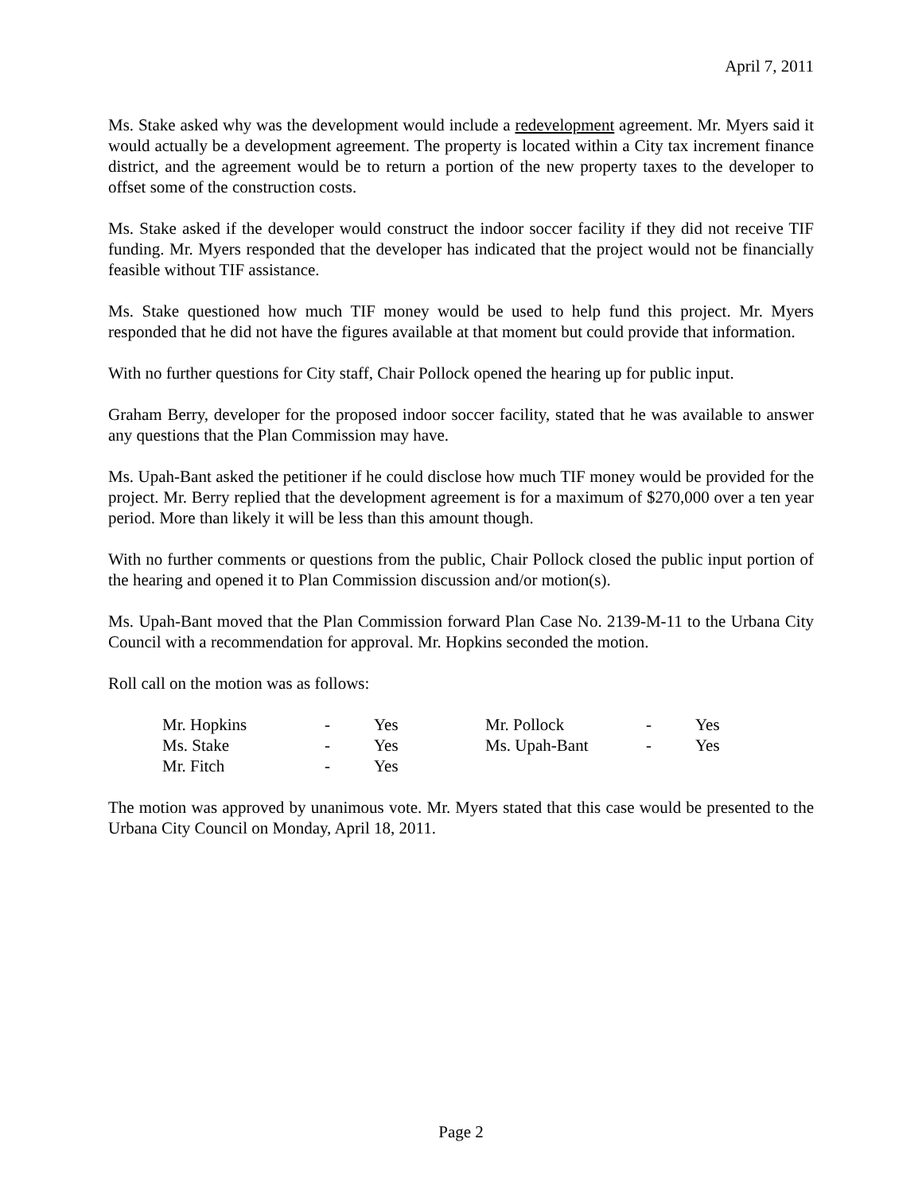April 7, 2011
Ms. Stake asked why was the development would include a redevelopment agreement. Mr. Myers said it would actually be a development agreement. The property is located within a City tax increment finance district, and the agreement would be to return a portion of the new property taxes to the developer to offset some of the construction costs.
Ms. Stake asked if the developer would construct the indoor soccer facility if they did not receive TIF funding. Mr. Myers responded that the developer has indicated that the project would not be financially feasible without TIF assistance.
Ms. Stake questioned how much TIF money would be used to help fund this project. Mr. Myers responded that he did not have the figures available at that moment but could provide that information.
With no further questions for City staff, Chair Pollock opened the hearing up for public input.
Graham Berry, developer for the proposed indoor soccer facility, stated that he was available to answer any questions that the Plan Commission may have.
Ms. Upah-Bant asked the petitioner if he could disclose how much TIF money would be provided for the project. Mr. Berry replied that the development agreement is for a maximum of $270,000 over a ten year period. More than likely it will be less than this amount though.
With no further comments or questions from the public, Chair Pollock closed the public input portion of the hearing and opened it to Plan Commission discussion and/or motion(s).
Ms. Upah-Bant moved that the Plan Commission forward Plan Case No. 2139-M-11 to the Urbana City Council with a recommendation for approval. Mr. Hopkins seconded the motion.
Roll call on the motion was as follows:
| Mr. Hopkins | - | Yes | Mr. Pollock | - | Yes |
| Ms. Stake | - | Yes | Ms. Upah-Bant | - | Yes |
| Mr. Fitch | - | Yes | | | |
The motion was approved by unanimous vote. Mr. Myers stated that this case would be presented to the Urbana City Council on Monday, April 18, 2011.
Page 2